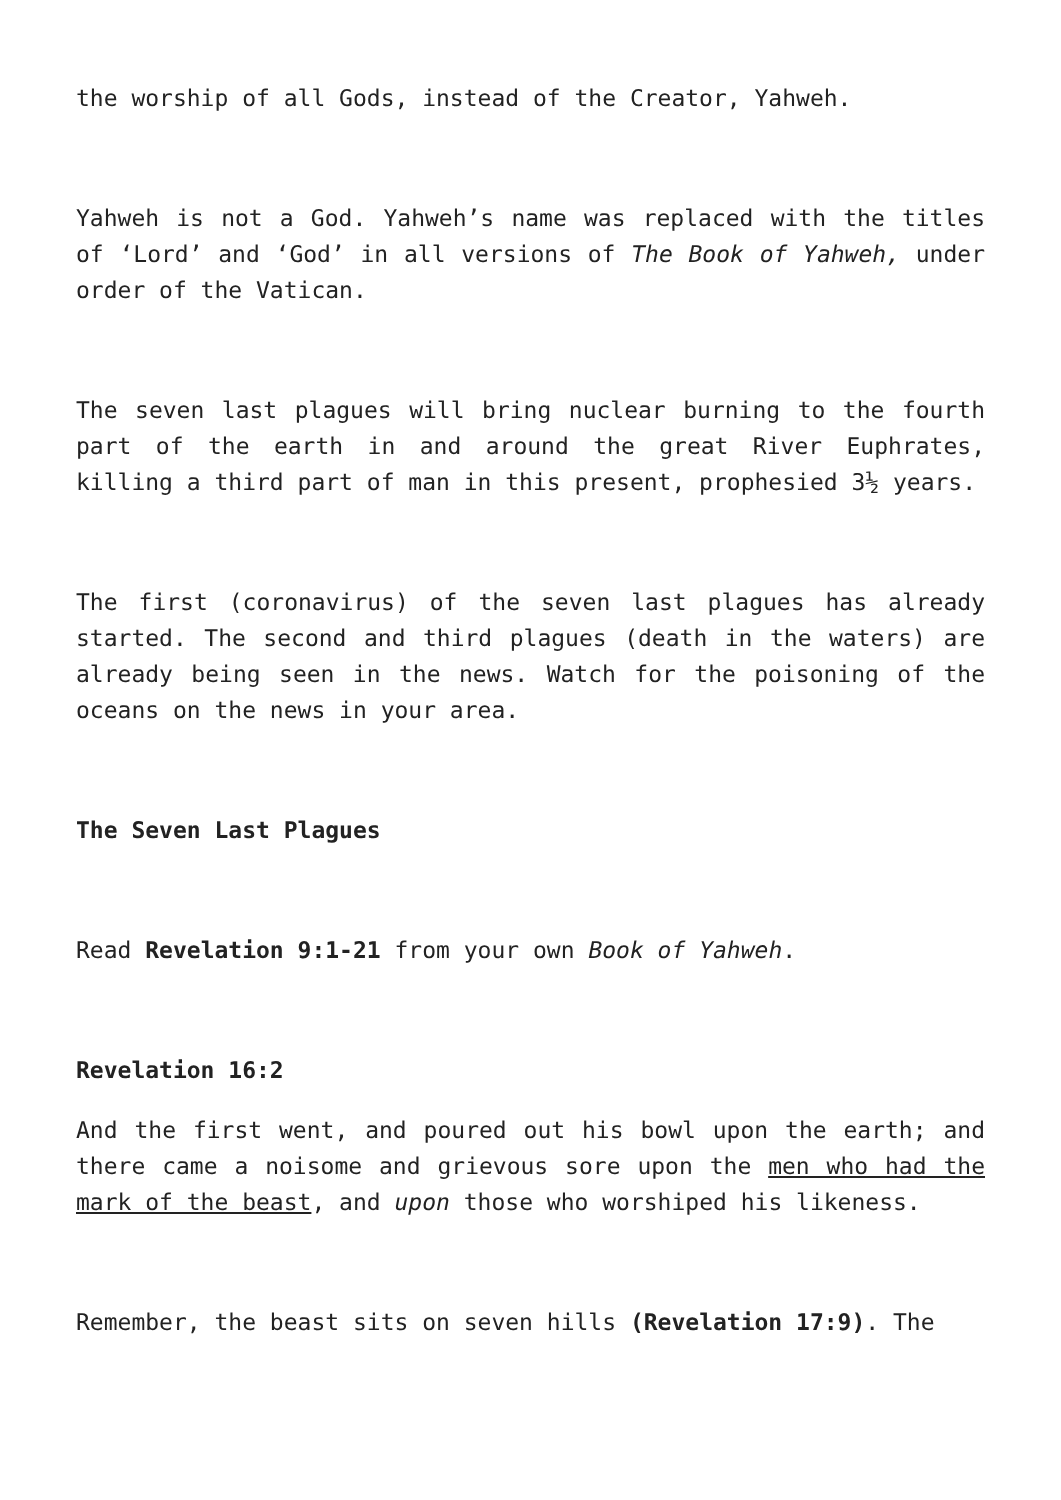the worship of all Gods, instead of the Creator, Yahweh.
Yahweh is not a God. Yahweh’s name was replaced with the titles of ‘Lord’ and ‘God’ in all versions of The Book of Yahweh, under order of the Vatican.
The seven last plagues will bring nuclear burning to the fourth part of the earth in and around the great River Euphrates, killing a third part of man in this present, prophesied 3½ years.
The first (coronavirus) of the seven last plagues has already started. The second and third plagues (death in the waters) are already being seen in the news. Watch for the poisoning of the oceans on the news in your area.
The Seven Last Plagues
Read Revelation 9:1-21 from your own Book of Yahweh.
Revelation 16:2
And the first went, and poured out his bowl upon the earth; and there came a noisome and grievous sore upon the men who had the mark of the beast, and upon those who worshiped his likeness.
Remember, the beast sits on seven hills (Revelation 17:9). The